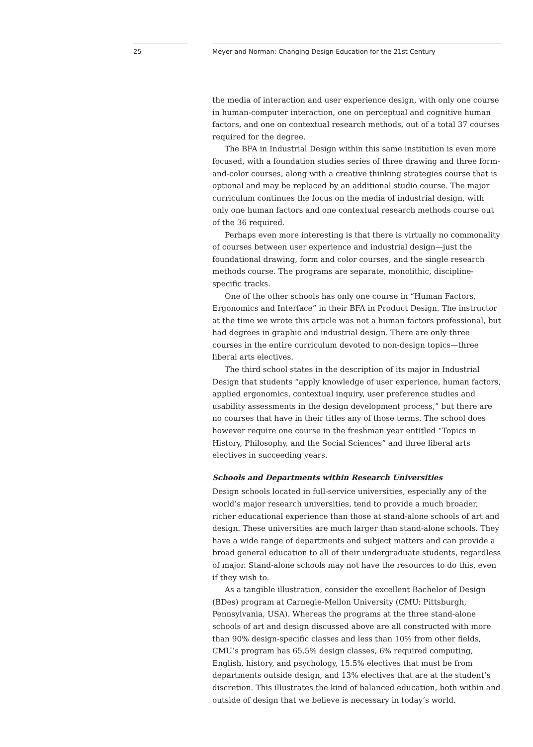25 Meyer and Norman: Changing Design Education for the 21st Century
the media of interaction and user experience design, with only one course in human-computer interaction, one on perceptual and cognitive human factors, and one on contextual research methods, out of a total 37 courses required for the degree.
The BFA in Industrial Design within this same institution is even more focused, with a foundation studies series of three drawing and three form-and-color courses, along with a creative thinking strategies course that is optional and may be replaced by an additional studio course. The major curriculum continues the focus on the media of industrial design, with only one human factors and one contextual research methods course out of the 36 required.
Perhaps even more interesting is that there is virtually no commonality of courses between user experience and industrial design—just the foundational drawing, form and color courses, and the single research methods course. The programs are separate, monolithic, discipline-specific tracks.
One of the other schools has only one course in “Human Factors, Ergonomics and Interface” in their BFA in Product Design. The instructor at the time we wrote this article was not a human factors professional, but had degrees in graphic and industrial design. There are only three courses in the entire curriculum devoted to non-design topics—three liberal arts electives.
The third school states in the description of its major in Industrial Design that students “apply knowledge of user experience, human factors, applied ergonomics, contextual inquiry, user preference studies and usability assessments in the design development process,” but there are no courses that have in their titles any of those terms. The school does however require one course in the freshman year entitled “Topics in History, Philosophy, and the Social Sciences” and three liberal arts electives in succeeding years.
Schools and Departments within Research Universities
Design schools located in full-service universities, especially any of the world’s major research universities, tend to provide a much broader, richer educational experience than those at stand-alone schools of art and design. These universities are much larger than stand-alone schools. They have a wide range of departments and subject matters and can provide a broad general education to all of their undergraduate students, regardless of major. Stand-alone schools may not have the resources to do this, even if they wish to.
As a tangible illustration, consider the excellent Bachelor of Design (BDes) program at Carnegie-Mellon University (CMU: Pittsburgh, Pennsylvania, USA). Whereas the programs at the three stand-alone schools of art and design discussed above are all constructed with more than 90% design-specific classes and less than 10% from other fields, CMU’s program has 65.5% design classes, 6% required computing, English, history, and psychology, 15.5% electives that must be from departments outside design, and 13% electives that are at the student’s discretion. This illustrates the kind of balanced education, both within and outside of design that we believe is necessary in today’s world.